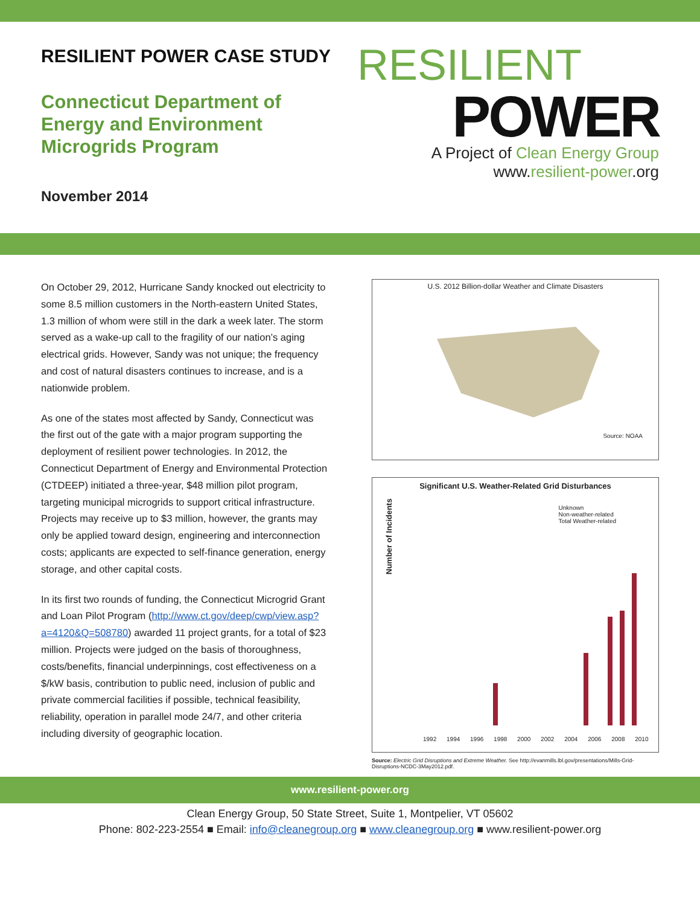RESILIENT POWER CASE STUDY
Connecticut Department of
Energy and Environment
Microgrids Program
November 2014
RESILIENT
POWER
A Project of Clean Energy Group
www.resilient-power.org
On October 29, 2012, Hurricane Sandy knocked out electricity to some 8.5 million customers in the North-eastern United States, 1.3 million of whom were still in the dark a week later. The storm served as a wake-up call to the fragility of our nation’s aging electrical grids. However, Sandy was not unique; the frequency and cost of natural disasters continues to increase, and is a nationwide problem.
As one of the states most affected by Sandy, Connecticut was the first out of the gate with a major program supporting the deployment of resilient power technologies. In 2012, the Connecticut Department of Energy and Environmental Protection (CTDEEP) initiated a three-year, $48 million pilot program, targeting municipal microgrids to support critical infrastructure. Projects may receive up to $3 million, however, the grants may only be applied toward design, engineering and interconnection costs; applicants are expected to self-finance generation, energy storage, and other capital costs.
In its first two rounds of funding, the Connecticut Microgrid Grant and Loan Pilot Program (http://www.ct.gov/deep/cwp/view.asp?a=4120&Q=508780) awarded 11 project grants, for a total of $23 million. Projects were judged on the basis of thoroughness, costs/benefits, financial underpinnings, cost effectiveness on a $/kW basis, contribution to public need, inclusion of public and private commercial facilities if possible, technical feasibility, reliability, operation in parallel mode 24/7, and other criteria including diversity of geographic location.
U.S. 2012 Billion-dollar Weather and Climate Disasters
Source: NOAA
Significant U.S. Weather-Related Grid Disturbances
Number of Incidents
Unknown
Non-weather-related
Total Weather-related
1992 1994 1996 1998 2000 2002 2004 2006 2008 2010
Source: Electric Grid Disruptions and Extreme Weather. See http://evanmills.lbl.gov/presentations/Mills-Grid-Disruptions-NCDC-3May2012.pdf.
www.resilient-power.org
Clean Energy Group, 50 State Street, Suite 1, Montpelier, VT 05602
Phone: 802-223-2554 ■ Email: info@cleanegroup.org ■ www.cleanegroup.org ■ www.resilient-power.org